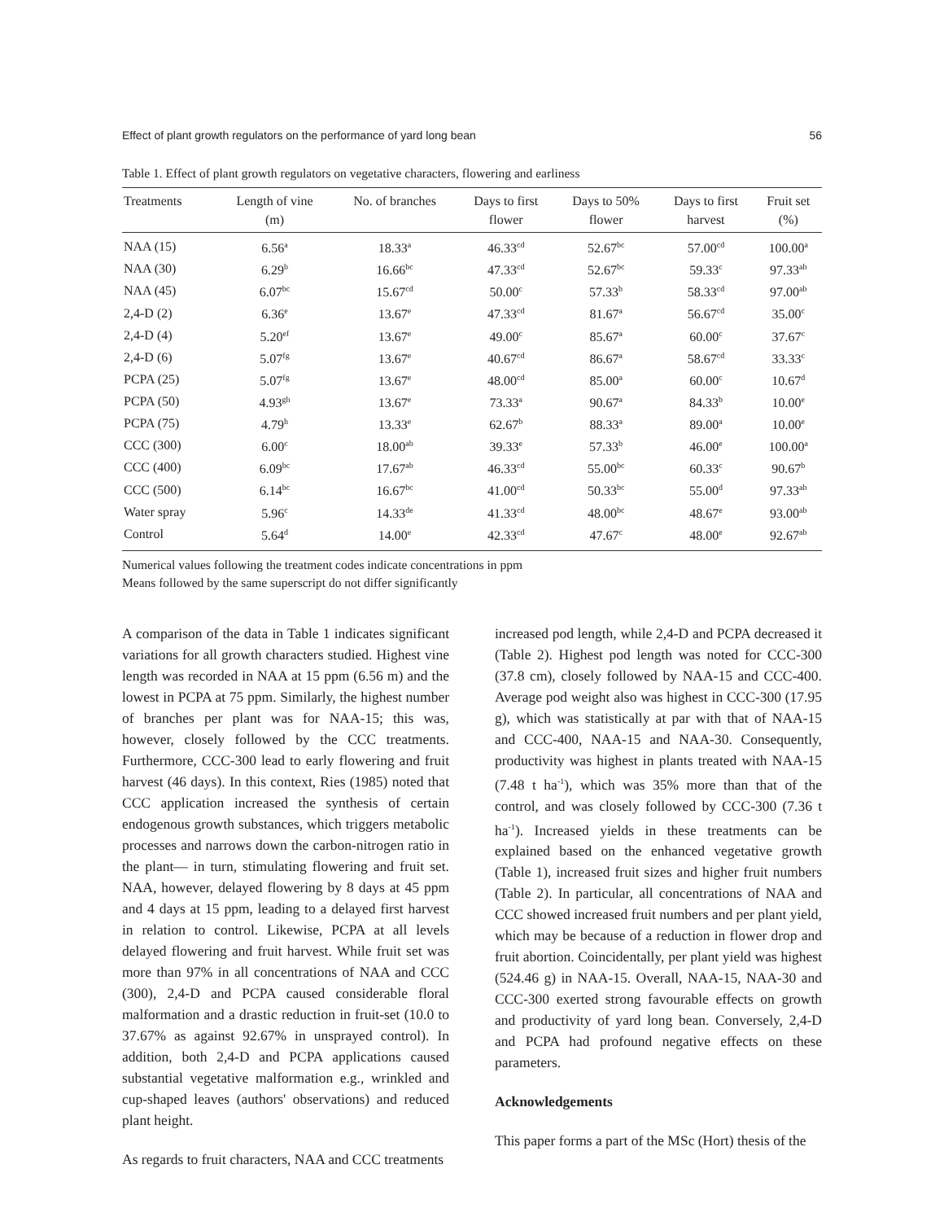Effect of plant growth regulators on the performance of yard long bean 56
Table 1. Effect of plant growth regulators on vegetative characters, flowering and earliness
| Treatments | Length of vine (m) | No. of branches | Days to first flower | Days to 50% flower | Days to first harvest | Fruit set (%) |
| --- | --- | --- | --- | --- | --- | --- |
| NAA (15) | 6.56<sup>a</sup> | 18.33<sup>a</sup> | 46.33<sup>cd</sup> | 52.67<sup>bc</sup> | 57.00<sup>cd</sup> | 100.00<sup>a</sup> |
| NAA (30) | 6.29<sup>b</sup> | 16.66<sup>bc</sup> | 47.33<sup>cd</sup> | 52.67<sup>bc</sup> | 59.33<sup>c</sup> | 97.33<sup>ab</sup> |
| NAA (45) | 6.07<sup>bc</sup> | 15.67<sup>cd</sup> | 50.00<sup>c</sup> | 57.33<sup>b</sup> | 58.33<sup>cd</sup> | 97.00<sup>ab</sup> |
| 2,4-D (2) | 6.36<sup>e</sup> | 13.67<sup>e</sup> | 47.33<sup>cd</sup> | 81.67<sup>a</sup> | 56.67<sup>cd</sup> | 35.00<sup>c</sup> |
| 2,4-D (4) | 5.20<sup>ef</sup> | 13.67<sup>e</sup> | 49.00<sup>c</sup> | 85.67<sup>a</sup> | 60.00<sup>c</sup> | 37.67<sup>c</sup> |
| 2,4-D (6) | 5.07<sup>fg</sup> | 13.67<sup>e</sup> | 40.67<sup>cd</sup> | 86.67<sup>a</sup> | 58.67<sup>cd</sup> | 33.33<sup>c</sup> |
| PCPA (25) | 5.07<sup>fg</sup> | 13.67<sup>e</sup> | 48.00<sup>cd</sup> | 85.00<sup>a</sup> | 60.00<sup>c</sup> | 10.67<sup>d</sup> |
| PCPA (50) | 4.93<sup>gh</sup> | 13.67<sup>e</sup> | 73.33<sup>a</sup> | 90.67<sup>a</sup> | 84.33<sup>b</sup> | 10.00<sup>e</sup> |
| PCPA (75) | 4.79<sup>h</sup> | 13.33<sup>e</sup> | 62.67<sup>b</sup> | 88.33<sup>a</sup> | 89.00<sup>a</sup> | 10.00<sup>e</sup> |
| CCC (300) | 6.00<sup>c</sup> | 18.00<sup>ab</sup> | 39.33<sup>e</sup> | 57.33<sup>b</sup> | 46.00<sup>e</sup> | 100.00<sup>a</sup> |
| CCC (400) | 6.09<sup>bc</sup> | 17.67<sup>ab</sup> | 46.33<sup>cd</sup> | 55.00<sup>bc</sup> | 60.33<sup>c</sup> | 90.67<sup>b</sup> |
| CCC (500) | 6.14<sup>bc</sup> | 16.67<sup>bc</sup> | 41.00<sup>cd</sup> | 50.33<sup>bc</sup> | 55.00<sup>d</sup> | 97.33<sup>ab</sup> |
| Water spray | 5.96<sup>c</sup> | 14.33<sup>de</sup> | 41.33<sup>cd</sup> | 48.00<sup>bc</sup> | 48.67<sup>e</sup> | 93.00<sup>ab</sup> |
| Control | 5.64<sup>d</sup> | 14.00<sup>e</sup> | 42.33<sup>cd</sup> | 47.67<sup>c</sup> | 48.00<sup>e</sup> | 92.67<sup>ab</sup> |
Numerical values following the treatment codes indicate concentrations in ppm
Means followed by the same superscript do not differ significantly
A comparison of the data in Table 1 indicates significant variations for all growth characters studied. Highest vine length was recorded in NAA at 15 ppm (6.56 m) and the lowest in PCPA at 75 ppm. Similarly, the highest number of branches per plant was for NAA-15; this was, however, closely followed by the CCC treatments. Furthermore, CCC-300 lead to early flowering and fruit harvest (46 days). In this context, Ries (1985) noted that CCC application increased the synthesis of certain endogenous growth substances, which triggers metabolic processes and narrows down the carbon-nitrogen ratio in the plant— in turn, stimulating flowering and fruit set. NAA, however, delayed flowering by 8 days at 45 ppm and 4 days at 15 ppm, leading to a delayed first harvest in relation to control. Likewise, PCPA at all levels delayed flowering and fruit harvest. While fruit set was more than 97% in all concentrations of NAA and CCC (300), 2,4-D and PCPA caused considerable floral malformation and a drastic reduction in fruit-set (10.0 to 37.67% as against 92.67% in unsprayed control). In addition, both 2,4-D and PCPA applications caused substantial vegetative malformation e.g., wrinkled and cup-shaped leaves (authors' observations) and reduced plant height.
As regards to fruit characters, NAA and CCC treatments
increased pod length, while 2,4-D and PCPA decreased it (Table 2). Highest pod length was noted for CCC-300 (37.8 cm), closely followed by NAA-15 and CCC-400. Average pod weight also was highest in CCC-300 (17.95 g), which was statistically at par with that of NAA-15 and CCC-400, NAA-15 and NAA-30. Consequently, productivity was highest in plants treated with NAA-15 (7.48 t ha<sup>-1</sup>), which was 35% more than that of the control, and was closely followed by CCC-300 (7.36 t ha<sup>-1</sup>). Increased yields in these treatments can be explained based on the enhanced vegetative growth (Table 1), increased fruit sizes and higher fruit numbers (Table 2). In particular, all concentrations of NAA and CCC showed increased fruit numbers and per plant yield, which may be because of a reduction in flower drop and fruit abortion. Coincidentally, per plant yield was highest (524.46 g) in NAA-15. Overall, NAA-15, NAA-30 and CCC-300 exerted strong favourable effects on growth and productivity of yard long bean. Conversely, 2,4-D and PCPA had profound negative effects on these parameters.
Acknowledgements
This paper forms a part of the MSc (Hort) thesis of the